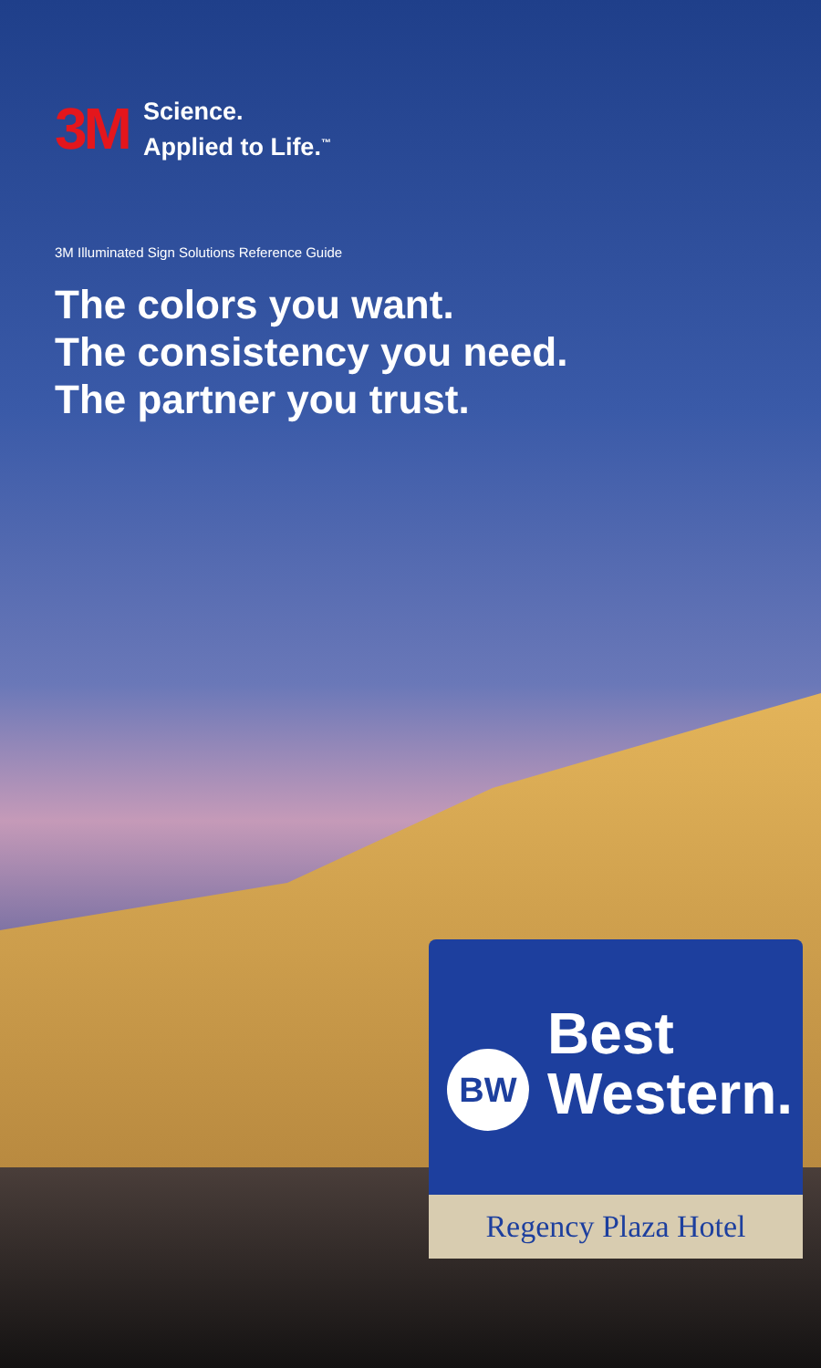3M
Science.
Applied to Life.<sup>™</sup>
3M Illuminated Sign Solutions Reference Guide
The colors you want.
The consistency you need.
The partner you trust.
BW
Best
Western.
Regency Plaza Hotel